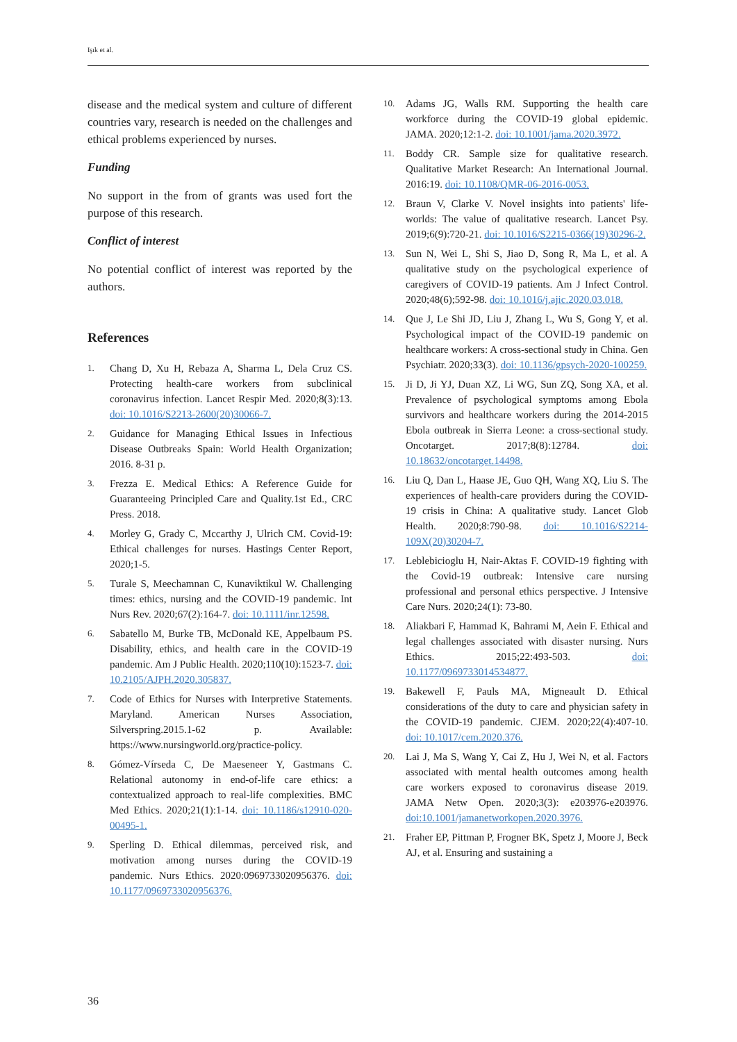Işık et al.
disease and the medical system and culture of different countries vary, research is needed on the challenges and ethical problems experienced by nurses.
Funding
No support in the from of grants was used fort the purpose of this research.
Conflict of interest
No potential conflict of interest was reported by the authors.
References
1. Chang D, Xu H, Rebaza A, Sharma L, Dela Cruz CS. Protecting health-care workers from subclinical coronavirus infection. Lancet Respir Med. 2020;8(3):13. doi: 10.1016/S2213-2600(20)30066-7.
2. Guidance for Managing Ethical Issues in Infectious Disease Outbreaks Spain: World Health Organization; 2016. 8-31 p.
3. Frezza E. Medical Ethics: A Reference Guide for Guaranteeing Principled Care and Quality.1st Ed., CRC Press. 2018.
4. Morley G, Grady C, Mccarthy J, Ulrich CM. Covid-19: Ethical challenges for nurses. Hastings Center Report, 2020;1-5.
5. Turale S, Meechamnan C, Kunaviktikul W. Challenging times: ethics, nursing and the COVID-19 pandemic. Int Nurs Rev. 2020;67(2):164-7. doi: 10.1111/inr.12598.
6. Sabatello M, Burke TB, McDonald KE, Appelbaum PS. Disability, ethics, and health care in the COVID-19 pandemic. Am J Public Health. 2020;110(10):1523-7. doi: 10.2105/AJPH.2020.305837.
7. Code of Ethics for Nurses with Interpretive Statements. Maryland. American Nurses Association, Silverspring.2015.1-62 p. Available: https://www.nursingworld.org/practice-policy.
8. Gómez-Vírseda C, De Maeseneer Y, Gastmans C. Relational autonomy in end-of-life care ethics: a contextualized approach to real-life complexities. BMC Med Ethics. 2020;21(1):1-14. doi: 10.1186/s12910-020-00495-1.
9. Sperling D. Ethical dilemmas, perceived risk, and motivation among nurses during the COVID-19 pandemic. Nurs Ethics. 2020:0969733020956376. doi: 10.1177/0969733020956376.
10. Adams JG, Walls RM. Supporting the health care workforce during the COVID-19 global epidemic. JAMA. 2020;12:1-2. doi: 10.1001/jama.2020.3972.
11. Boddy CR. Sample size for qualitative research. Qualitative Market Research: An International Journal. 2016:19. doi: 10.1108/QMR-06-2016-0053.
12. Braun V, Clarke V. Novel insights into patients' life-worlds: The value of qualitative research. Lancet Psy. 2019;6(9):720-21. doi: 10.1016/S2215-0366(19)30296-2.
13. Sun N, Wei L, Shi S, Jiao D, Song R, Ma L, et al. A qualitative study on the psychological experience of caregivers of COVID-19 patients. Am J Infect Control. 2020;48(6);592-98. doi: 10.1016/j.ajic.2020.03.018.
14. Que J, Le Shi JD, Liu J, Zhang L, Wu S, Gong Y, et al. Psychological impact of the COVID-19 pandemic on healthcare workers: A cross-sectional study in China. Gen Psychiatr. 2020;33(3). doi: 10.1136/gpsych-2020-100259.
15. Ji D, Ji YJ, Duan XZ, Li WG, Sun ZQ, Song XA, et al. Prevalence of psychological symptoms among Ebola survivors and healthcare workers during the 2014-2015 Ebola outbreak in Sierra Leone: a cross-sectional study. Oncotarget. 2017;8(8):12784. doi: 10.18632/oncotarget.14498.
16. Liu Q, Dan L, Haase JE, Guo QH, Wang XQ, Liu S. The experiences of health-care providers during the COVID-19 crisis in China: A qualitative study. Lancet Glob Health. 2020;8:790-98. doi: 10.1016/S2214-109X(20)30204-7.
17. Leblebicioglu H, Nair-Aktas F. COVID-19 fighting with the Covid-19 outbreak: Intensive care nursing professional and personal ethics perspective. J Intensive Care Nurs. 2020;24(1): 73-80.
18. Aliakbari F, Hammad K, Bahrami M, Aein F. Ethical and legal challenges associated with disaster nursing. Nurs Ethics. 2015;22:493-503. doi: 10.1177/0969733014534877.
19. Bakewell F, Pauls MA, Migneault D. Ethical considerations of the duty to care and physician safety in the COVID-19 pandemic. CJEM. 2020;22(4):407-10. doi: 10.1017/cem.2020.376.
20. Lai J, Ma S, Wang Y, Cai Z, Hu J, Wei N, et al. Factors associated with mental health outcomes among health care workers exposed to coronavirus disease 2019. JAMA Netw Open. 2020;3(3): e203976-e203976. doi:10.1001/jamanetworkopen.2020.3976.
21. Fraher EP, Pittman P, Frogner BK, Spetz J, Moore J, Beck AJ, et al. Ensuring and sustaining a
36